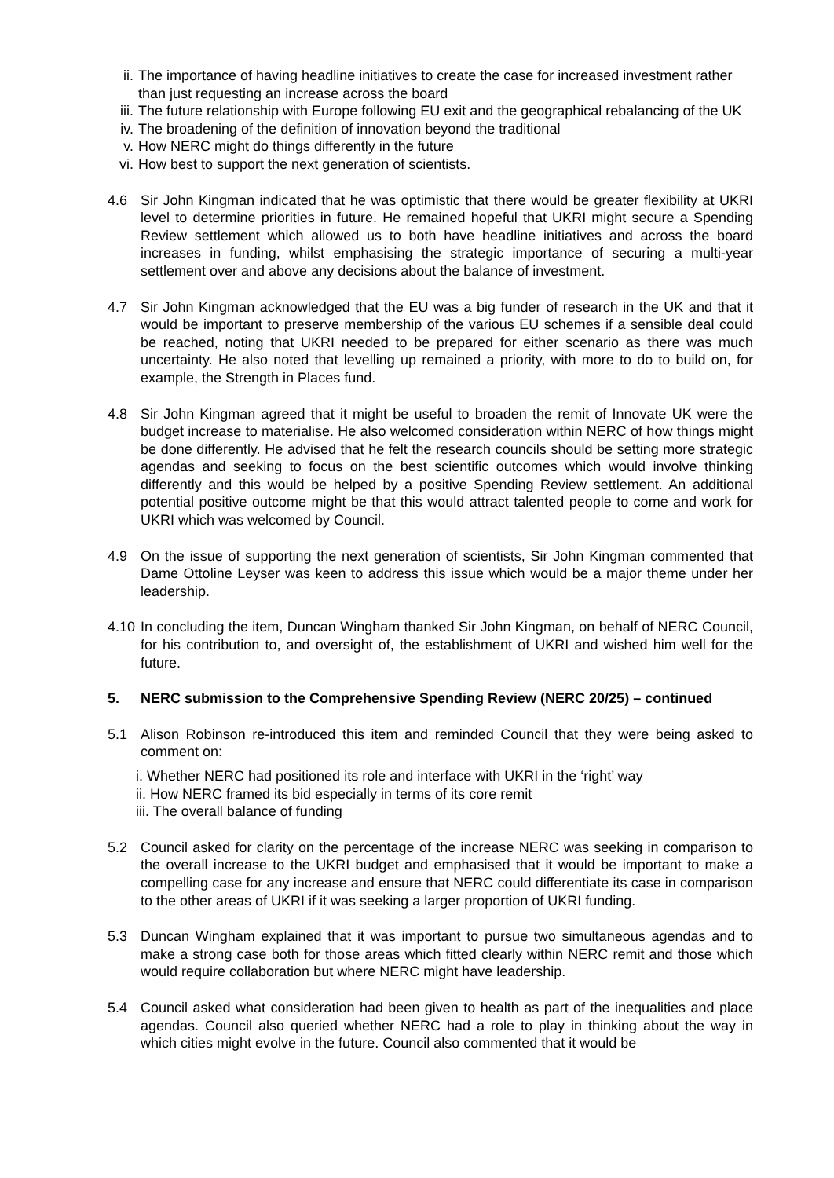ii. The importance of having headline initiatives to create the case for increased investment rather than just requesting an increase across the board
iii. The future relationship with Europe following EU exit and the geographical rebalancing of the UK
iv. The broadening of the definition of innovation beyond the traditional
v. How NERC might do things differently in the future
vi. How best to support the next generation of scientists.
4.6 Sir John Kingman indicated that he was optimistic that there would be greater flexibility at UKRI level to determine priorities in future. He remained hopeful that UKRI might secure a Spending Review settlement which allowed us to both have headline initiatives and across the board increases in funding, whilst emphasising the strategic importance of securing a multi-year settlement over and above any decisions about the balance of investment.
4.7 Sir John Kingman acknowledged that the EU was a big funder of research in the UK and that it would be important to preserve membership of the various EU schemes if a sensible deal could be reached, noting that UKRI needed to be prepared for either scenario as there was much uncertainty. He also noted that levelling up remained a priority, with more to do to build on, for example, the Strength in Places fund.
4.8 Sir John Kingman agreed that it might be useful to broaden the remit of Innovate UK were the budget increase to materialise. He also welcomed consideration within NERC of how things might be done differently. He advised that he felt the research councils should be setting more strategic agendas and seeking to focus on the best scientific outcomes which would involve thinking differently and this would be helped by a positive Spending Review settlement. An additional potential positive outcome might be that this would attract talented people to come and work for UKRI which was welcomed by Council.
4.9 On the issue of supporting the next generation of scientists, Sir John Kingman commented that Dame Ottoline Leyser was keen to address this issue which would be a major theme under her leadership.
4.10 In concluding the item, Duncan Wingham thanked Sir John Kingman, on behalf of NERC Council, for his contribution to, and oversight of, the establishment of UKRI and wished him well for the future.
5. NERC submission to the Comprehensive Spending Review (NERC 20/25) – continued
5.1 Alison Robinson re-introduced this item and reminded Council that they were being asked to comment on:
i. Whether NERC had positioned its role and interface with UKRI in the ‘right’ way
ii. How NERC framed its bid especially in terms of its core remit
iii. The overall balance of funding
5.2 Council asked for clarity on the percentage of the increase NERC was seeking in comparison to the overall increase to the UKRI budget and emphasised that it would be important to make a compelling case for any increase and ensure that NERC could differentiate its case in comparison to the other areas of UKRI if it was seeking a larger proportion of UKRI funding.
5.3 Duncan Wingham explained that it was important to pursue two simultaneous agendas and to make a strong case both for those areas which fitted clearly within NERC remit and those which would require collaboration but where NERC might have leadership.
5.4 Council asked what consideration had been given to health as part of the inequalities and place agendas. Council also queried whether NERC had a role to play in thinking about the way in which cities might evolve in the future. Council also commented that it would be